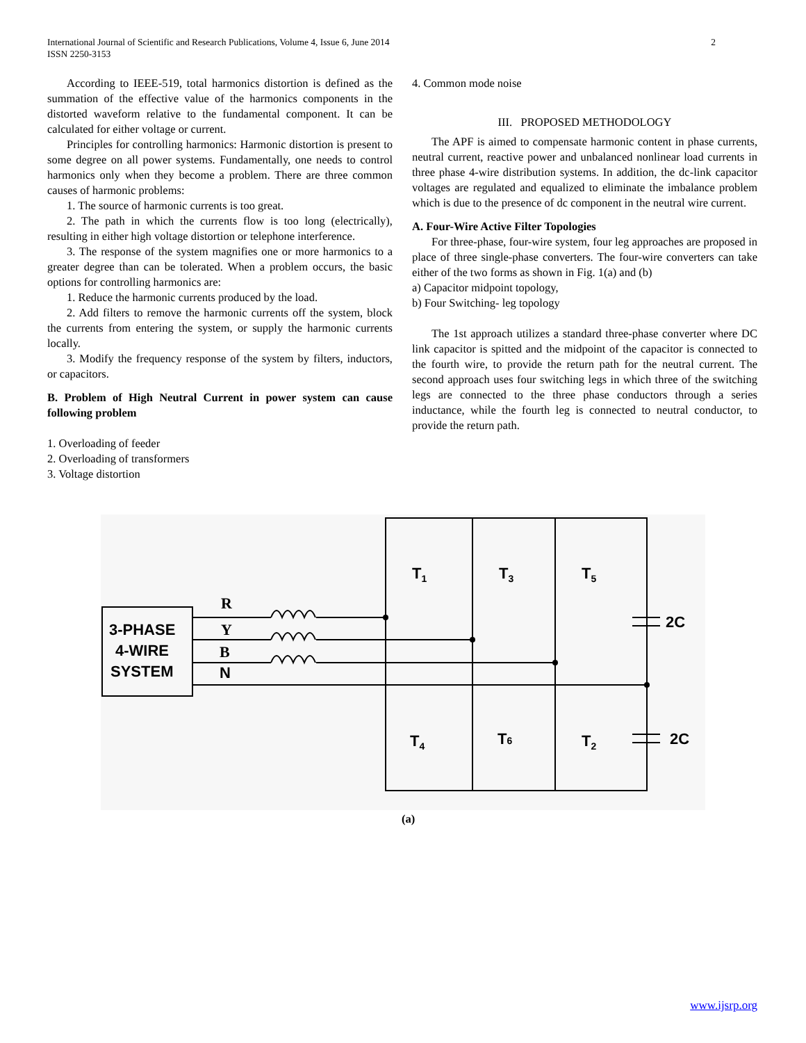2 International Journal of Scientific and Research Publications, Volume 4, Issue 6, June 2014
ISSN 2250-3153
According to IEEE-519, total harmonics distortion is defined as the summation of the effective value of the harmonics components in the distorted waveform relative to the fundamental component. It can be calculated for either voltage or current.
Principles for controlling harmonics: Harmonic distortion is present to some degree on all power systems. Fundamentally, one needs to control harmonics only when they become a problem. There are three common causes of harmonic problems:
1. The source of harmonic currents is too great.
2. The path in which the currents flow is too long (electrically), resulting in either high voltage distortion or telephone interference.
3. The response of the system magnifies one or more harmonics to a greater degree than can be tolerated. When a problem occurs, the basic options for controlling harmonics are:
1. Reduce the harmonic currents produced by the load.
2. Add filters to remove the harmonic currents off the system, block the currents from entering the system, or supply the harmonic currents locally.
3. Modify the frequency response of the system by filters, inductors, or capacitors.
B. Problem of High Neutral Current in power system can cause following problem
1. Overloading of feeder
2. Overloading of transformers
3. Voltage distortion
4. Common mode noise
III. PROPOSED METHODOLOGY
The APF is aimed to compensate harmonic content in phase currents, neutral current, reactive power and unbalanced nonlinear load currents in three phase 4-wire distribution systems. In addition, the dc-link capacitor voltages are regulated and equalized to eliminate the imbalance problem which is due to the presence of dc component in the neutral wire current.
A. Four-Wire Active Filter Topologies
For three-phase, four-wire system, four leg approaches are proposed in place of three single-phase converters. The four-wire converters can take either of the two forms as shown in Fig. 1(a) and (b)
a) Capacitor midpoint topology,
b) Four Switching- leg topology
The 1st approach utilizes a standard three-phase converter where DC link capacitor is spitted and the midpoint of the capacitor is connected to the fourth wire, to provide the return path for the neutral current. The second approach uses four switching legs in which three of the switching legs are connected to the three phase conductors through a series inductance, while the fourth leg is connected to neutral conductor, to provide the return path.
3-PHASE
4-WIRE
SYSTEM
R
Y
B
N
T1
T3
T5
T4
T6
T2
2C
2C
(a)
www.ijsrp.org